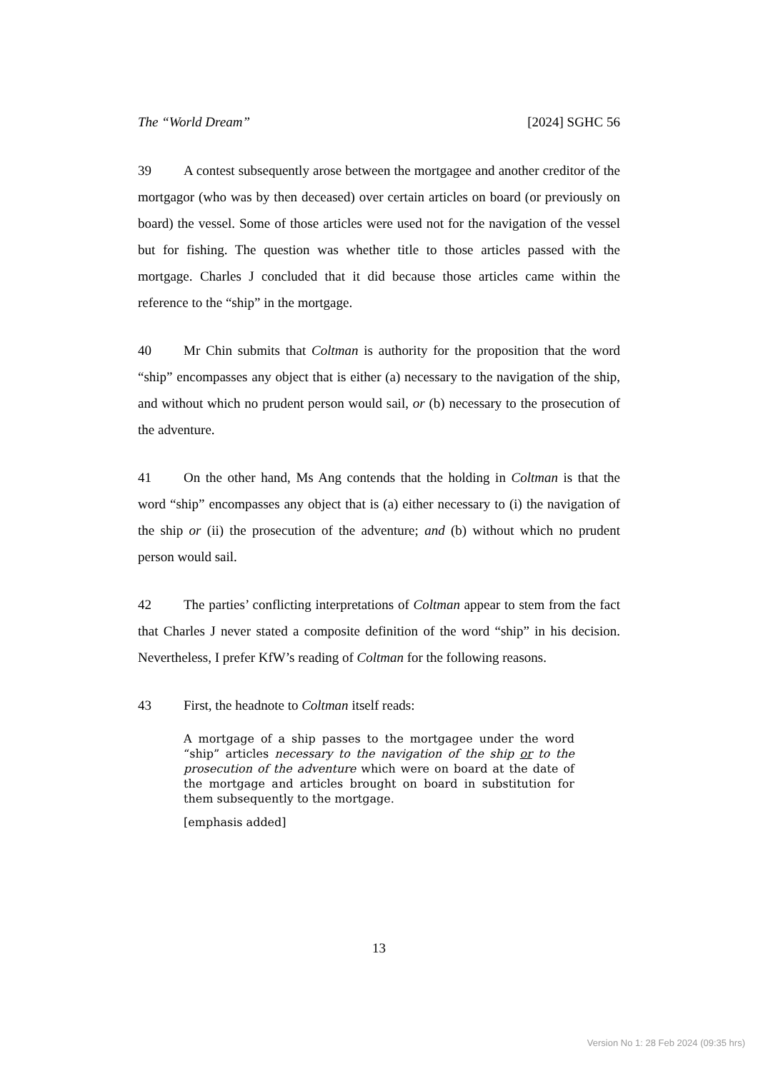The “World Dream” [2024] SGHC 56
39 A contest subsequently arose between the mortgagee and another creditor of the mortgagor (who was by then deceased) over certain articles on board (or previously on board) the vessel. Some of those articles were used not for the navigation of the vessel but for fishing. The question was whether title to those articles passed with the mortgage. Charles J concluded that it did because those articles came within the reference to the “ship” in the mortgage.
40 Mr Chin submits that Coltman is authority for the proposition that the word “ship” encompasses any object that is either (a) necessary to the navigation of the ship, and without which no prudent person would sail, or (b) necessary to the prosecution of the adventure.
41 On the other hand, Ms Ang contends that the holding in Coltman is that the word “ship” encompasses any object that is (a) either necessary to (i) the navigation of the ship or (ii) the prosecution of the adventure; and (b) without which no prudent person would sail.
42 The parties’ conflicting interpretations of Coltman appear to stem from the fact that Charles J never stated a composite definition of the word “ship” in his decision. Nevertheless, I prefer KfW’s reading of Coltman for the following reasons.
43 First, the headnote to Coltman itself reads:
A mortgage of a ship passes to the mortgagee under the word “ship” articles necessary to the navigation of the ship or to the prosecution of the adventure which were on board at the date of the mortgage and articles brought on board in substitution for them subsequently to the mortgage.
[emphasis added]
13
Version No 1: 28 Feb 2024 (09:35 hrs)